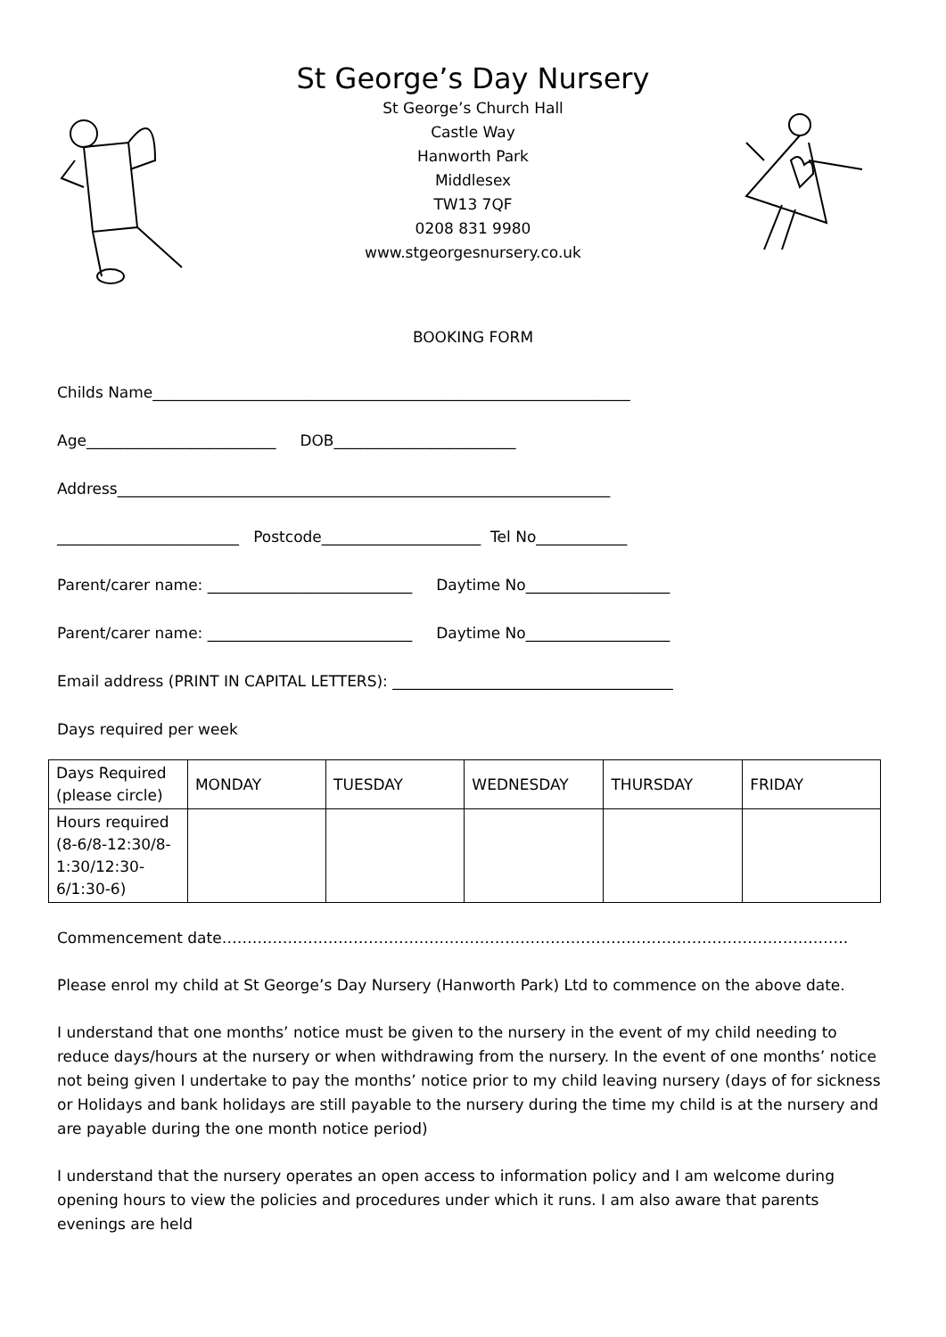St George’s Day Nursery
St George’s Church Hall
Castle Way
Hanworth Park
Middlesex
TW13 7QF
0208 831 9980
www.stgeorgesnursery.co.uk
BOOKING FORM
Childs Name_______________________________________________________________
Age_________________________ DOB________________________
Address_________________________________________________________________
________________________ Postcode_____________________ Tel No____________
Parent/carer name: ___________________________ Daytime No___________________
Parent/carer name: ___________________________ Daytime No___________________
Email address (PRINT IN CAPITAL LETTERS): _____________________________________
Days required per week
| Days Required (please circle) | MONDAY | TUESDAY | WEDNESDAY | THURSDAY | FRIDAY |
| Hours required (8-6/8-12:30/8-1:30/12:30-6/1:30-6) | | | | | |
Commencement date…………………………………………………………………………………………………………….
Please enrol my child at St George’s Day Nursery (Hanworth Park) Ltd to commence on the above date.
I understand that one months’ notice must be given to the nursery in the event of my child needing to reduce days/hours at the nursery or when withdrawing from the nursery. In the event of one months’ notice not being given I undertake to pay the months’ notice prior to my child leaving nursery (days of for sickness or Holidays and bank holidays are still payable to the nursery during the time my child is at the nursery and are payable during the one month notice period)
I understand that the nursery operates an open access to information policy and I am welcome during opening hours to view the policies and procedures under which it runs. I am also aware that parents evenings are held